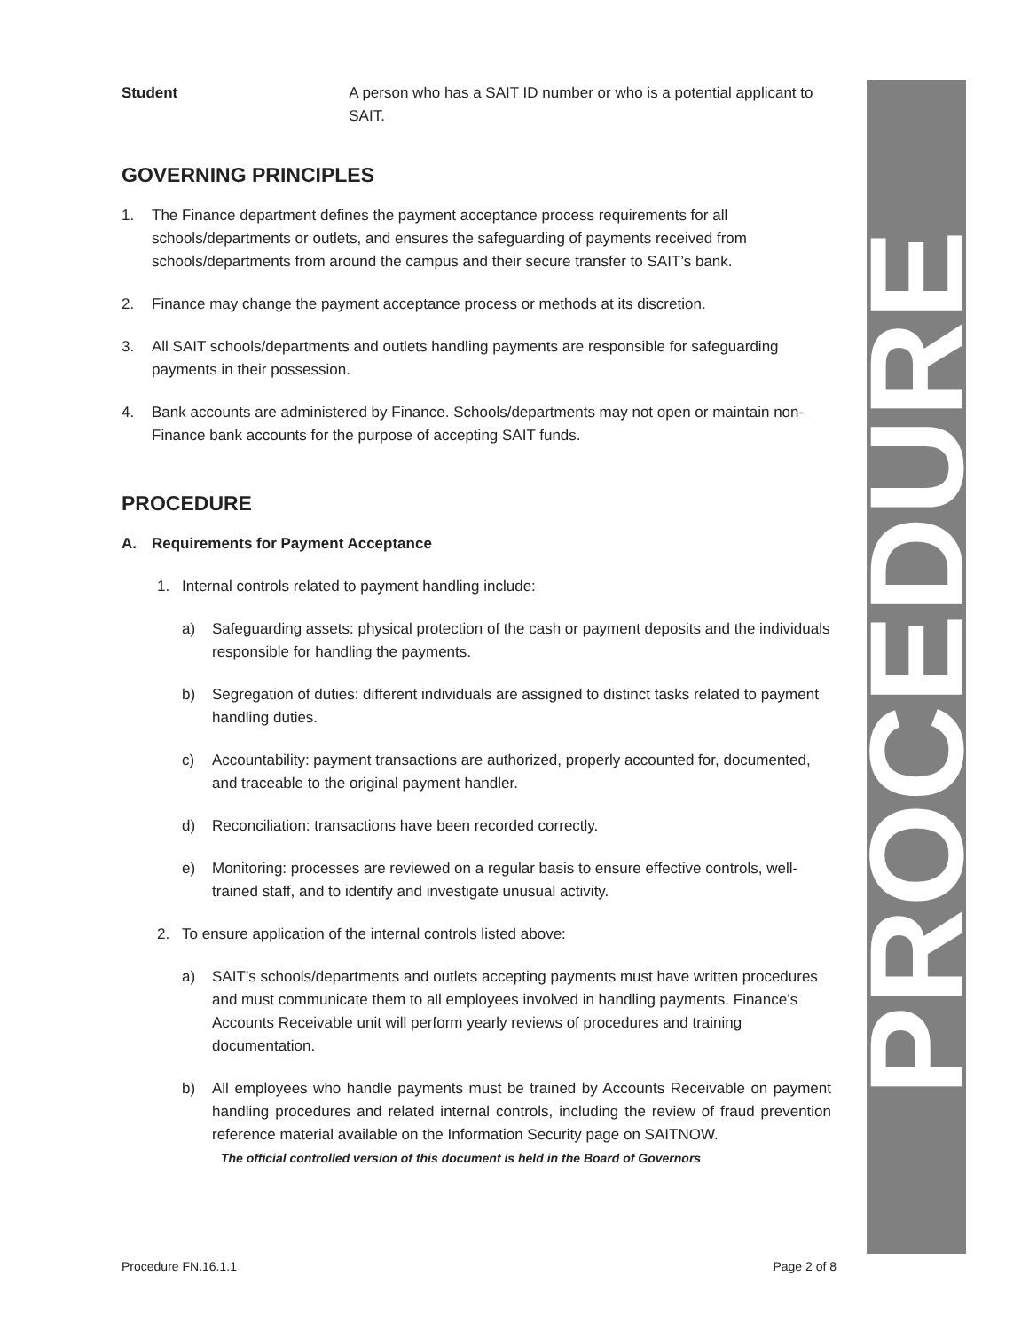PROCEDURE
Student A person who has a SAIT ID number or who is a potential applicant to SAIT.
GOVERNING PRINCIPLES
1. The Finance department defines the payment acceptance process requirements for all schools/departments or outlets, and ensures the safeguarding of payments received from schools/departments from around the campus and their secure transfer to SAIT’s bank.
2. Finance may change the payment acceptance process or methods at its discretion.
3. All SAIT schools/departments and outlets handling payments are responsible for safeguarding payments in their possession.
4. Bank accounts are administered by Finance. Schools/departments may not open or maintain non-Finance bank accounts for the purpose of accepting SAIT funds.
PROCEDURE
A. Requirements for Payment Acceptance
1. Internal controls related to payment handling include:
a) Safeguarding assets: physical protection of the cash or payment deposits and the individuals responsible for handling the payments.
b) Segregation of duties: different individuals are assigned to distinct tasks related to payment handling duties.
c) Accountability: payment transactions are authorized, properly accounted for, documented, and traceable to the original payment handler.
d) Reconciliation: transactions have been recorded correctly.
e) Monitoring: processes are reviewed on a regular basis to ensure effective controls, well-trained staff, and to identify and investigate unusual activity.
2. To ensure application of the internal controls listed above:
a) SAIT’s schools/departments and outlets accepting payments must have written procedures and must communicate them to all employees involved in handling payments. Finance’s Accounts Receivable unit will perform yearly reviews of procedures and training documentation.
b) All employees who handle payments must be trained by Accounts Receivable on payment handling procedures and related internal controls, including the review of fraud prevention reference material available on the Information Security page on SAITNOW.
The official controlled version of this document is held in the Board of Governors
Procedure FN.16.1.1 Page 2 of 8